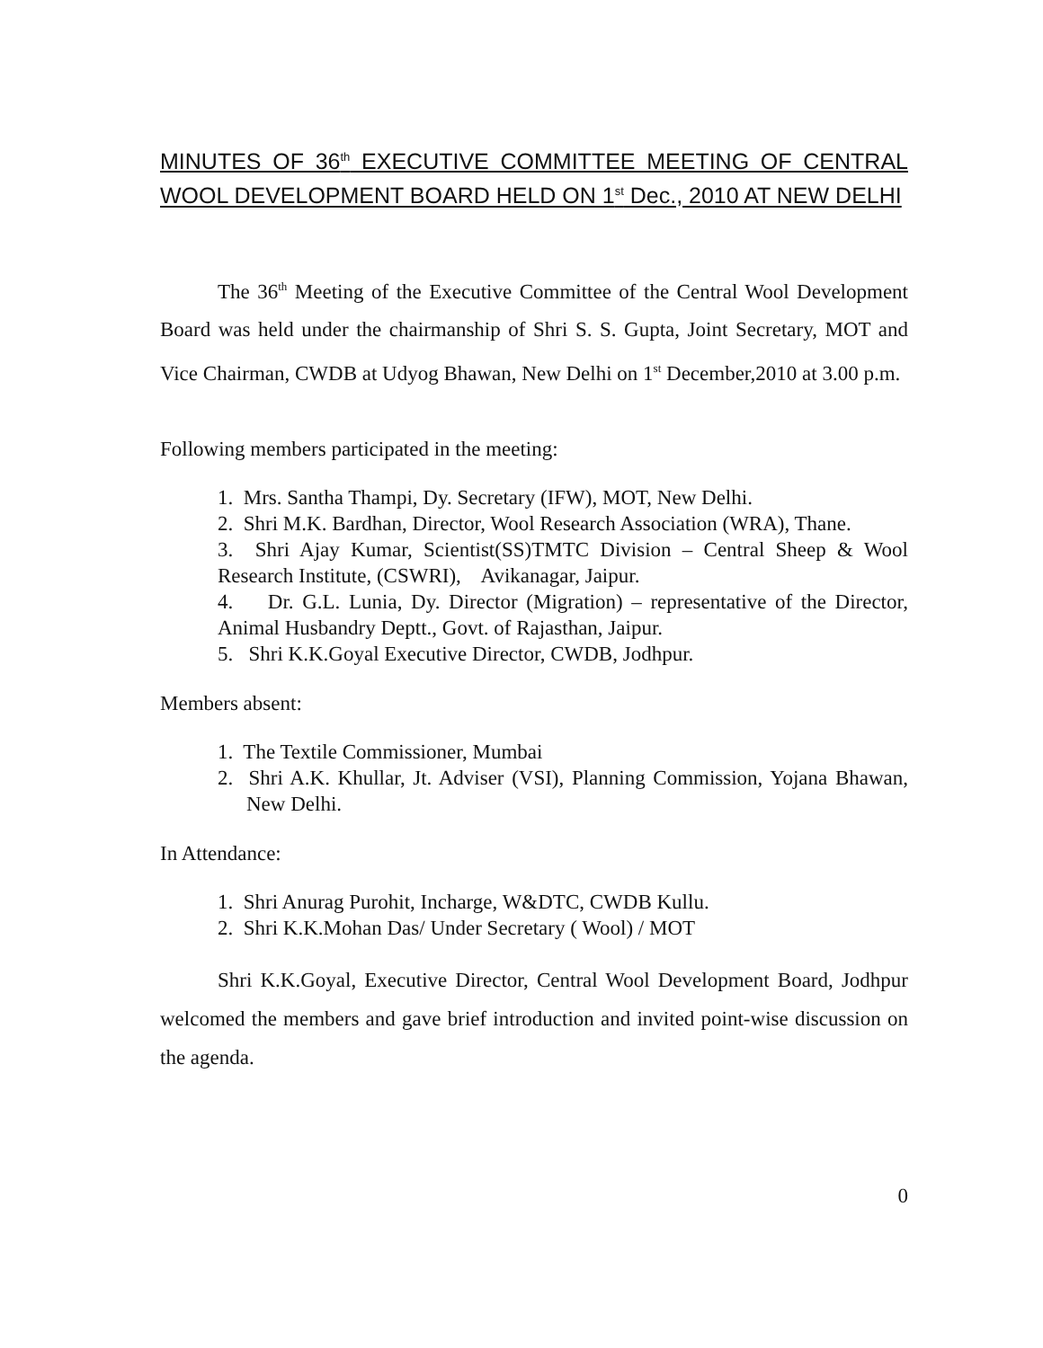MINUTES OF 36<sup>th</sup> EXECUTIVE COMMITTEE MEETING OF CENTRAL WOOL DEVELOPMENT BOARD HELD ON 1<sup>st</sup> Dec., 2010 AT NEW DELHI
The 36<sup>th</sup> Meeting of the Executive Committee of the Central Wool Development Board was held under the chairmanship of Shri S. S. Gupta, Joint Secretary, MOT and Vice Chairman, CWDB at Udyog Bhawan, New Delhi on 1<sup>st</sup> December,2010 at 3.00 p.m.
Following members participated in the meeting:
1. Mrs. Santha Thampi, Dy. Secretary (IFW), MOT, New Delhi.
2. Shri M.K. Bardhan, Director, Wool Research Association (WRA), Thane.
3. Shri Ajay Kumar, Scientist(SS)TMTC Division – Central Sheep & Wool Research Institute, (CSWRI), Avikanagar, Jaipur.
4. Dr. G.L. Lunia, Dy. Director (Migration) – representative of the Director, Animal Husbandry Deptt., Govt. of Rajasthan, Jaipur.
5. Shri K.K.Goyal Executive Director, CWDB, Jodhpur.
Members absent:
1. The Textile Commissioner, Mumbai
2. Shri A.K. Khullar, Jt. Adviser (VSI), Planning Commission, Yojana Bhawan, New Delhi.
In Attendance:
1. Shri Anurag Purohit, Incharge, W&DTC, CWDB Kullu.
2. Shri K.K.Mohan Das/ Under Secretary ( Wool) / MOT
Shri K.K.Goyal, Executive Director, Central Wool Development Board, Jodhpur welcomed the members and gave brief introduction and invited point-wise discussion on the agenda.
0